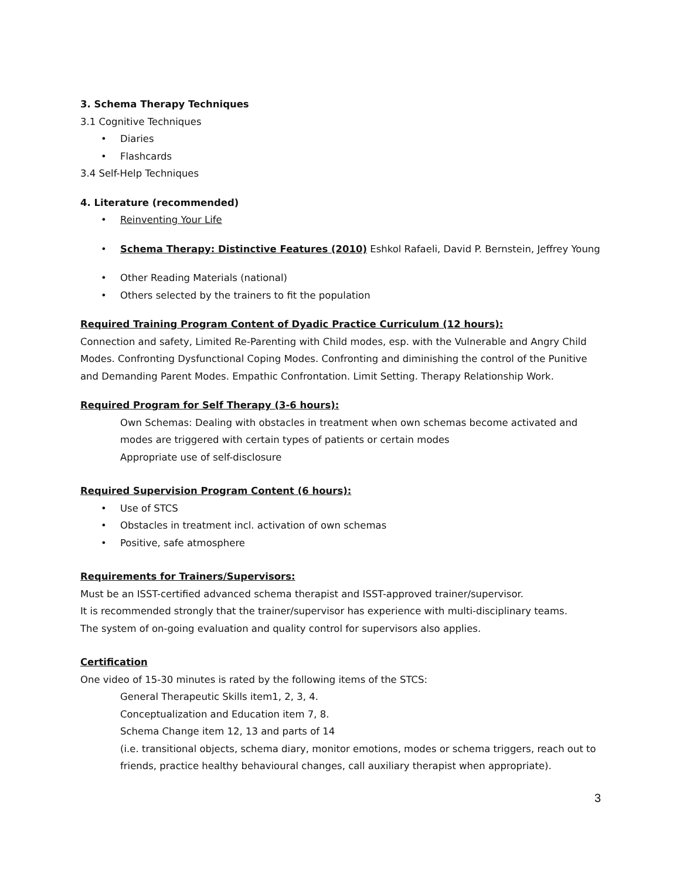3. Schema Therapy Techniques
3.1 Cognitive Techniques
• Diaries
• Flashcards
3.4 Self-Help Techniques
4. Literature (recommended)
• Reinventing Your Life
• Schema Therapy: Distinctive Features (2010) Eshkol Rafaeli, David P. Bernstein, Jeffrey Young
• Other Reading Materials (national)
• Others selected by the trainers to fit the population
Required Training Program Content of Dyadic Practice Curriculum (12 hours):
Connection and safety, Limited Re-Parenting with Child modes, esp. with the Vulnerable and Angry Child Modes. Confronting Dysfunctional Coping Modes. Confronting and diminishing the control of the Punitive and Demanding Parent Modes. Empathic Confrontation. Limit Setting. Therapy Relationship Work.
Required Program for Self Therapy (3-6 hours):
Own Schemas: Dealing with obstacles in treatment when own schemas become activated and modes are triggered with certain types of patients or certain modes
Appropriate use of self-disclosure
Required Supervision Program Content (6 hours):
• Use of STCS
• Obstacles in treatment incl. activation of own schemas
• Positive, safe atmosphere
Requirements for Trainers/Supervisors:
Must be an ISST-certified advanced schema therapist and ISST-approved trainer/supervisor.
It is recommended strongly that the trainer/supervisor has experience with multi-disciplinary teams.
The system of on-going evaluation and quality control for supervisors also applies.
Certification
One video of 15-30 minutes is rated by the following items of the STCS:
General Therapeutic Skills item1, 2, 3, 4.
Conceptualization and Education item 7, 8.
Schema Change item 12, 13 and parts of 14
(i.e. transitional objects, schema diary, monitor emotions, modes or schema triggers, reach out to friends, practice healthy behavioural changes, call auxiliary therapist when appropriate).
3